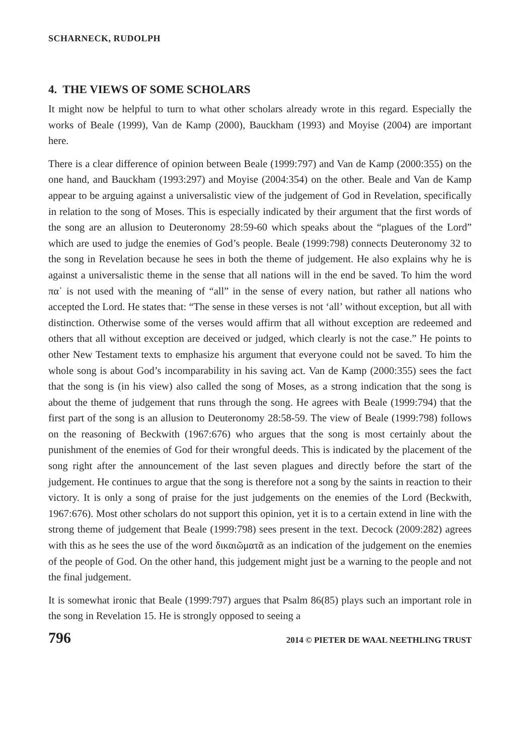SCHARNECK, RUDOLPH
4. THE VIEWS OF SOME SCHOLARS
It might now be helpful to turn to what other scholars already wrote in this regard. Especially the works of Beale (1999), Van de Kamp (2000), Bauckham (1993) and Moyise (2004) are important here.
There is a clear difference of opinion between Beale (1999:797) and Van de Kamp (2000:355) on the one hand, and Bauckham (1993:297) and Moyise (2004:354) on the other. Beale and Van de Kamp appear to be arguing against a universalistic view of the judgement of God in Revelation, specifically in relation to the song of Moses. This is especially indicated by their argument that the first words of the song are an allusion to Deuteronomy 28:59-60 which speaks about the “plagues of the Lord” which are used to judge the enemies of God’s people. Beale (1999:798) connects Deuteronomy 32 to the song in Revelation because he sees in both the theme of judgement. He also explains why he is against a universalistic theme in the sense that all nations will in the end be saved. To him the word πα῾ is not used with the meaning of “all” in the sense of every nation, but rather all nations who accepted the Lord. He states that: “The sense in these verses is not ‘all’ without exception, but all with distinction. Otherwise some of the verses would affirm that all without exception are redeemed and others that all without exception are deceived or judged, which clearly is not the case.” He points to other New Testament texts to emphasize his argument that everyone could not be saved. To him the whole song is about God’s incomparability in his saving act. Van de Kamp (2000:355) sees the fact that the song is (in his view) also called the song of Moses, as a strong indication that the song is about the theme of judgement that runs through the song. He agrees with Beale (1999:794) that the first part of the song is an allusion to Deuteronomy 28:58-59. The view of Beale (1999:798) follows on the reasoning of Beckwith (1967:676) who argues that the song is most certainly about the punishment of the enemies of God for their wrongful deeds. This is indicated by the placement of the song right after the announcement of the last seven plagues and directly before the start of the judgement. He continues to argue that the song is therefore not a song by the saints in reaction to their victory. It is only a song of praise for the just judgements on the enemies of the Lord (Beckwith, 1967:676). Most other scholars do not support this opinion, yet it is to a certain extend in line with the strong theme of judgement that Beale (1999:798) sees present in the text. Decock (2009:282) agrees with this as he sees the use of the word δικαιῶματᾶ as an indication of the judgement on the enemies of the people of God. On the other hand, this judgement might just be a warning to the people and not the final judgement.
It is somewhat ironic that Beale (1999:797) argues that Psalm 86(85) plays such an important role in the song in Revelation 15. He is strongly opposed to seeing a
796 2014 © PIETER DE WAAL NEETHLING TRUST